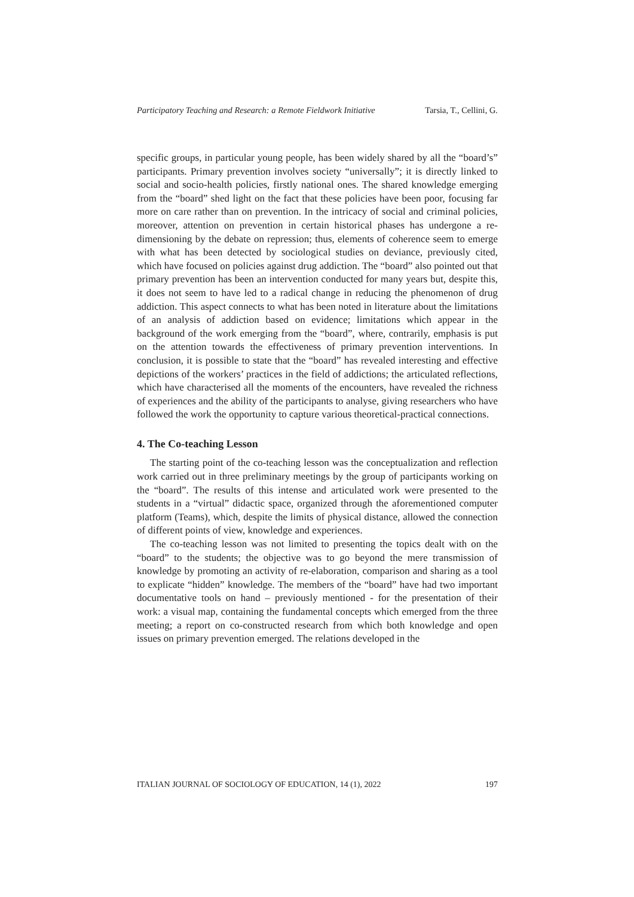Participatory Teaching and Research: a Remote Fieldwork Initiative Tarsia, T., Cellini, G.
specific groups, in particular young people, has been widely shared by all the “board’s” participants. Primary prevention involves society “universally”; it is directly linked to social and socio-health policies, firstly national ones. The shared knowledge emerging from the “board” shed light on the fact that these policies have been poor, focusing far more on care rather than on prevention. In the intricacy of social and criminal policies, moreover, attention on prevention in certain historical phases has undergone a re-dimensioning by the debate on repression; thus, elements of coherence seem to emerge with what has been detected by sociological studies on deviance, previously cited, which have focused on policies against drug addiction. The “board” also pointed out that primary prevention has been an intervention conducted for many years but, despite this, it does not seem to have led to a radical change in reducing the phenomenon of drug addiction. This aspect connects to what has been noted in literature about the limitations of an analysis of addiction based on evidence; limitations which appear in the background of the work emerging from the “board”, where, contrarily, emphasis is put on the attention towards the effectiveness of primary prevention interventions. In conclusion, it is possible to state that the “board” has revealed interesting and effective depictions of the workers’ practices in the field of addictions; the articulated reflections, which have characterised all the moments of the encounters, have revealed the richness of experiences and the ability of the participants to analyse, giving researchers who have followed the work the opportunity to capture various theoretical-practical connections.
4. The Co-teaching Lesson
The starting point of the co-teaching lesson was the conceptualization and reflection work carried out in three preliminary meetings by the group of participants working on the “board”. The results of this intense and articulated work were presented to the students in a “virtual” didactic space, organized through the aforementioned computer platform (Teams), which, despite the limits of physical distance, allowed the connection of different points of view, knowledge and experiences.
The co-teaching lesson was not limited to presenting the topics dealt with on the “board” to the students; the objective was to go beyond the mere transmission of knowledge by promoting an activity of re-elaboration, comparison and sharing as a tool to explicate “hidden” knowledge. The members of the “board” have had two important documentative tools on hand – previously mentioned - for the presentation of their work: a visual map, containing the fundamental concepts which emerged from the three meeting; a report on co-constructed research from which both knowledge and open issues on primary prevention emerged. The relations developed in the
ITALIAN JOURNAL OF SOCIOLOGY OF EDUCATION, 14 (1), 2022 197